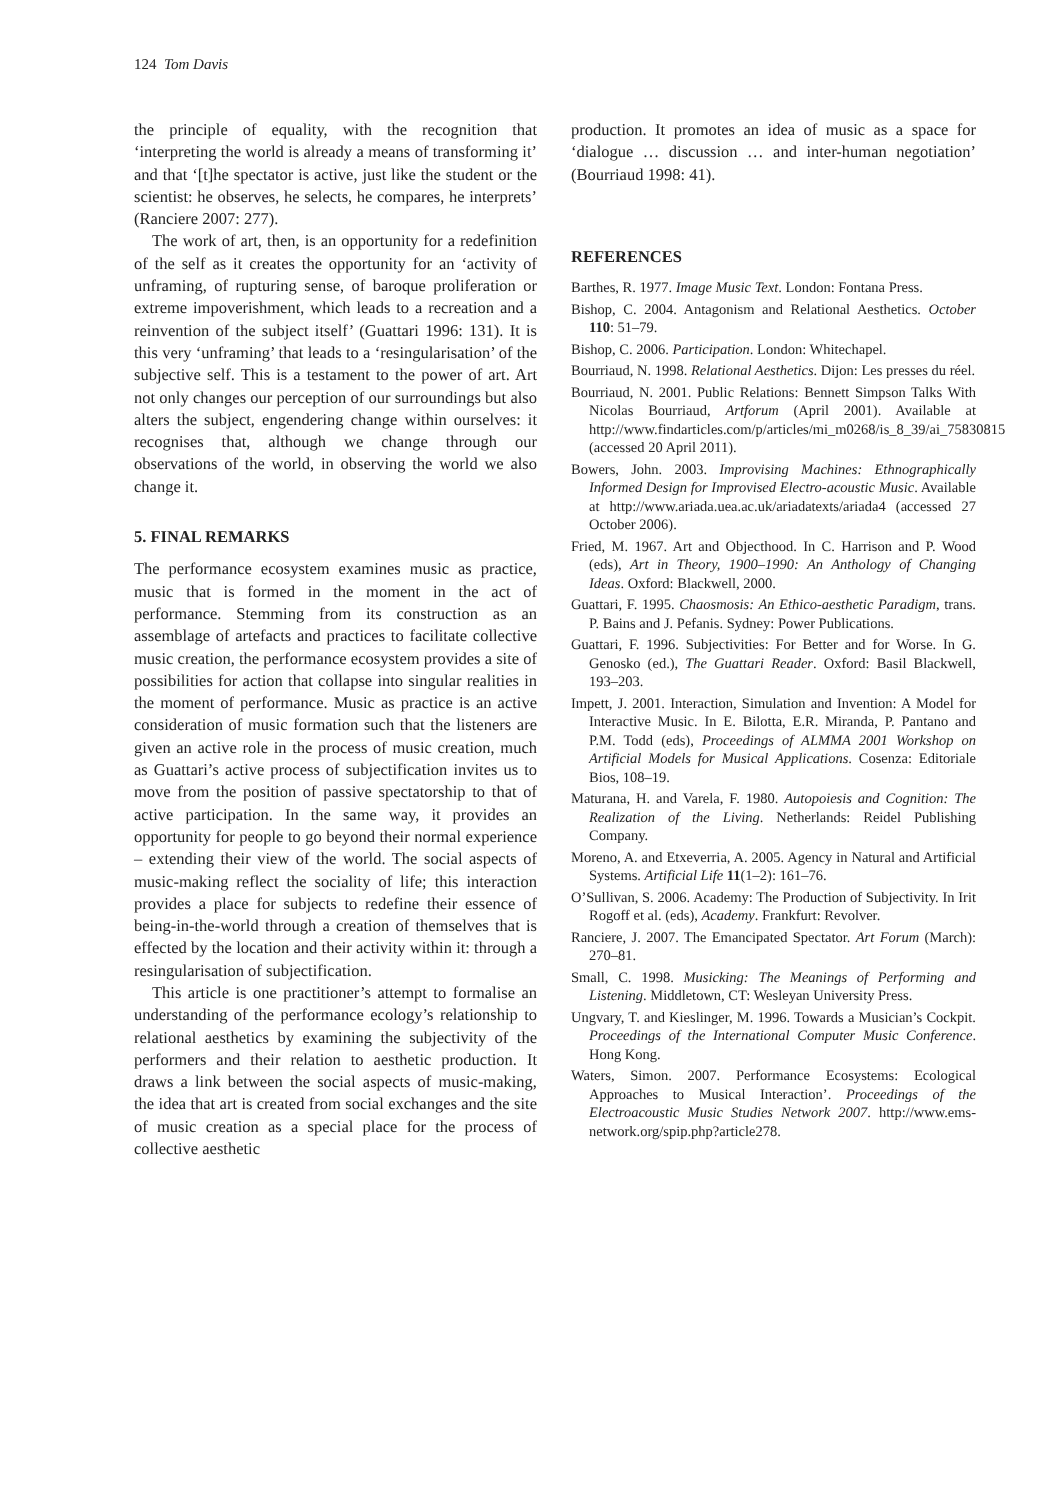124 Tom Davis
the principle of equality, with the recognition that ‘interpreting the world is already a means of transforming it’ and that ‘[t]he spectator is active, just like the student or the scientist: he observes, he selects, he compares, he interprets’ (Ranciere 2007: 277).
The work of art, then, is an opportunity for a redefinition of the self as it creates the opportunity for an ‘activity of unframing, of rupturing sense, of baroque proliferation or extreme impoverishment, which leads to a recreation and a reinvention of the subject itself’ (Guattari 1996: 131). It is this very ‘unframing’ that leads to a ‘resingularisation’ of the subjective self. This is a testament to the power of art. Art not only changes our perception of our surroundings but also alters the subject, engendering change within ourselves: it recognises that, although we change through our observations of the world, in observing the world we also change it.
5. FINAL REMARKS
The performance ecosystem examines music as practice, music that is formed in the moment in the act of performance. Stemming from its construction as an assemblage of artefacts and practices to facilitate collective music creation, the performance ecosystem provides a site of possibilities for action that collapse into singular realities in the moment of performance. Music as practice is an active consideration of music formation such that the listeners are given an active role in the process of music creation, much as Guattari’s active process of subjectification invites us to move from the position of passive spectatorship to that of active participation. In the same way, it provides an opportunity for people to go beyond their normal experience – extending their view of the world. The social aspects of music-making reflect the sociality of life; this interaction provides a place for subjects to redefine their essence of being-in-the-world through a creation of themselves that is effected by the location and their activity within it: through a resingularisation of subjectification.
This article is one practitioner’s attempt to formalise an understanding of the performance ecology’s relationship to relational aesthetics by examining the subjectivity of the performers and their relation to aesthetic production. It draws a link between the social aspects of music-making, the idea that art is created from social exchanges and the site of music creation as a special place for the process of collective aesthetic
production. It promotes an idea of music as a space for ‘dialogue … discussion … and inter-human negotiation’ (Bourriaud 1998: 41).
REFERENCES
Barthes, R. 1977. Image Music Text. London: Fontana Press.
Bishop, C. 2004. Antagonism and Relational Aesthetics. October 110: 51–79.
Bishop, C. 2006. Participation. London: Whitechapel.
Bourriaud, N. 1998. Relational Aesthetics. Dijon: Les presses du réel.
Bourriaud, N. 2001. Public Relations: Bennett Simpson Talks With Nicolas Bourriaud, Artforum (April 2001). Available at http://www.findarticles.com/p/articles/mi_m0268/is_8_39/ai_75830815 (accessed 20 April 2011).
Bowers, John. 2003. Improvising Machines: Ethnographically Informed Design for Improvised Electro-acoustic Music. Available at http://www.ariada.uea.ac.uk/ariadatexts/ariada4 (accessed 27 October 2006).
Fried, M. 1967. Art and Objecthood. In C. Harrison and P. Wood (eds), Art in Theory, 1900–1990: An Anthology of Changing Ideas. Oxford: Blackwell, 2000.
Guattari, F. 1995. Chaosmosis: An Ethico-aesthetic Paradigm, trans. P. Bains and J. Pefanis. Sydney: Power Publications.
Guattari, F. 1996. Subjectivities: For Better and for Worse. In G. Genosko (ed.), The Guattari Reader. Oxford: Basil Blackwell, 193–203.
Impett, J. 2001. Interaction, Simulation and Invention: A Model for Interactive Music. In E. Bilotta, E.R. Miranda, P. Pantano and P.M. Todd (eds), Proceedings of ALMMA 2001 Workshop on Artificial Models for Musical Applications. Cosenza: Editoriale Bios, 108–19.
Maturana, H. and Varela, F. 1980. Autopoiesis and Cognition: The Realization of the Living. Netherlands: Reidel Publishing Company.
Moreno, A. and Etxeverria, A. 2005. Agency in Natural and Artificial Systems. Artificial Life 11(1–2): 161–76.
O’Sullivan, S. 2006. Academy: The Production of Subjectivity. In Irit Rogoff et al. (eds), Academy. Frankfurt: Revolver.
Ranciere, J. 2007. The Emancipated Spectator. Art Forum (March): 270–81.
Small, C. 1998. Musicking: The Meanings of Performing and Listening. Middletown, CT: Wesleyan University Press.
Ungvary, T. and Kieslinger, M. 1996. Towards a Musician’s Cockpit. Proceedings of the International Computer Music Conference. Hong Kong.
Waters, Simon. 2007. Performance Ecosystems: Ecological Approaches to Musical Interaction’. Proceedings of the Electroacoustic Music Studies Network 2007. http://www.ems-network.org/spip.php?article278.